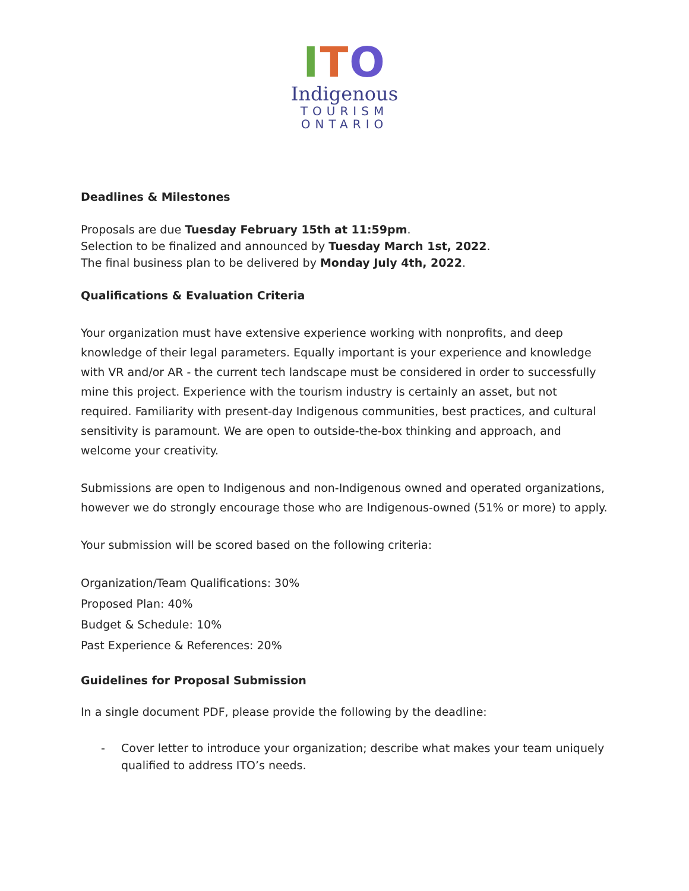ITO
Indigenous
TOURISM
ONTARIO
Deadlines & Milestones
Proposals are due Tuesday February 15th at 11:59pm.
Selection to be finalized and announced by Tuesday March 1st, 2022.
The final business plan to be delivered by Monday July 4th, 2022.
Qualifications & Evaluation Criteria
Your organization must have extensive experience working with nonprofits, and deep knowledge of their legal parameters. Equally important is your experience and knowledge with VR and/or AR - the current tech landscape must be considered in order to successfully mine this project. Experience with the tourism industry is certainly an asset, but not required. Familiarity with present-day Indigenous communities, best practices, and cultural sensitivity is paramount. We are open to outside-the-box thinking and approach, and welcome your creativity.
Submissions are open to Indigenous and non-Indigenous owned and operated organizations, however we do strongly encourage those who are Indigenous-owned (51% or more) to apply.
Your submission will be scored based on the following criteria:
Organization/Team Qualifications: 30%
Proposed Plan: 40%
Budget & Schedule: 10%
Past Experience & References: 20%
Guidelines for Proposal Submission
In a single document PDF, please provide the following by the deadline:
- Cover letter to introduce your organization; describe what makes your team uniquely qualified to address ITO’s needs.